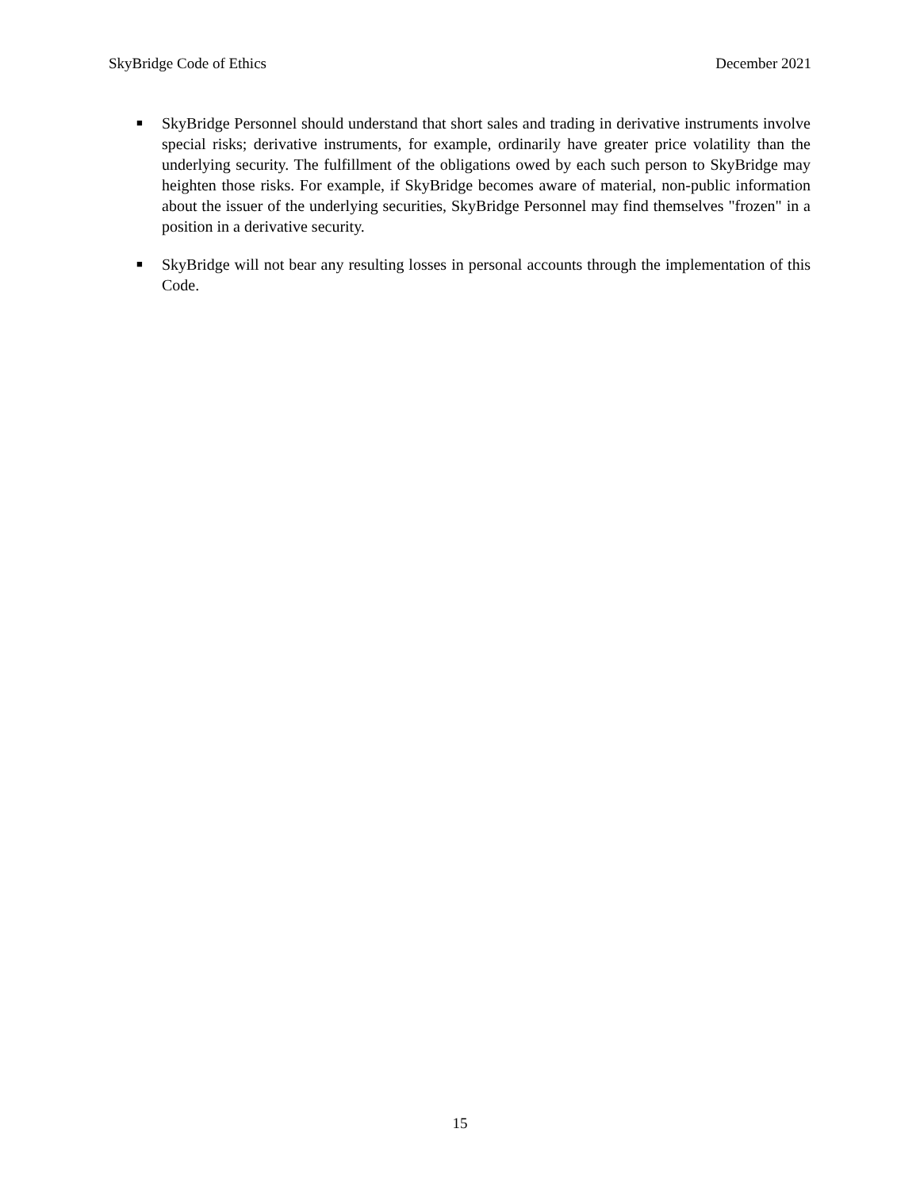SkyBridge Code of Ethics December 2021
■
SkyBridge Personnel should understand that short sales and trading in derivative instruments involve special risks; derivative instruments, for example, ordinarily have greater price volatility than the underlying security. The fulfillment of the obligations owed by each such person to SkyBridge may heighten those risks. For example, if SkyBridge becomes aware of material, non-public information about the issuer of the underlying securities, SkyBridge Personnel may find themselves "frozen" in a position in a derivative security.
■
SkyBridge will not bear any resulting losses in personal accounts through the implementation of this Code.
15